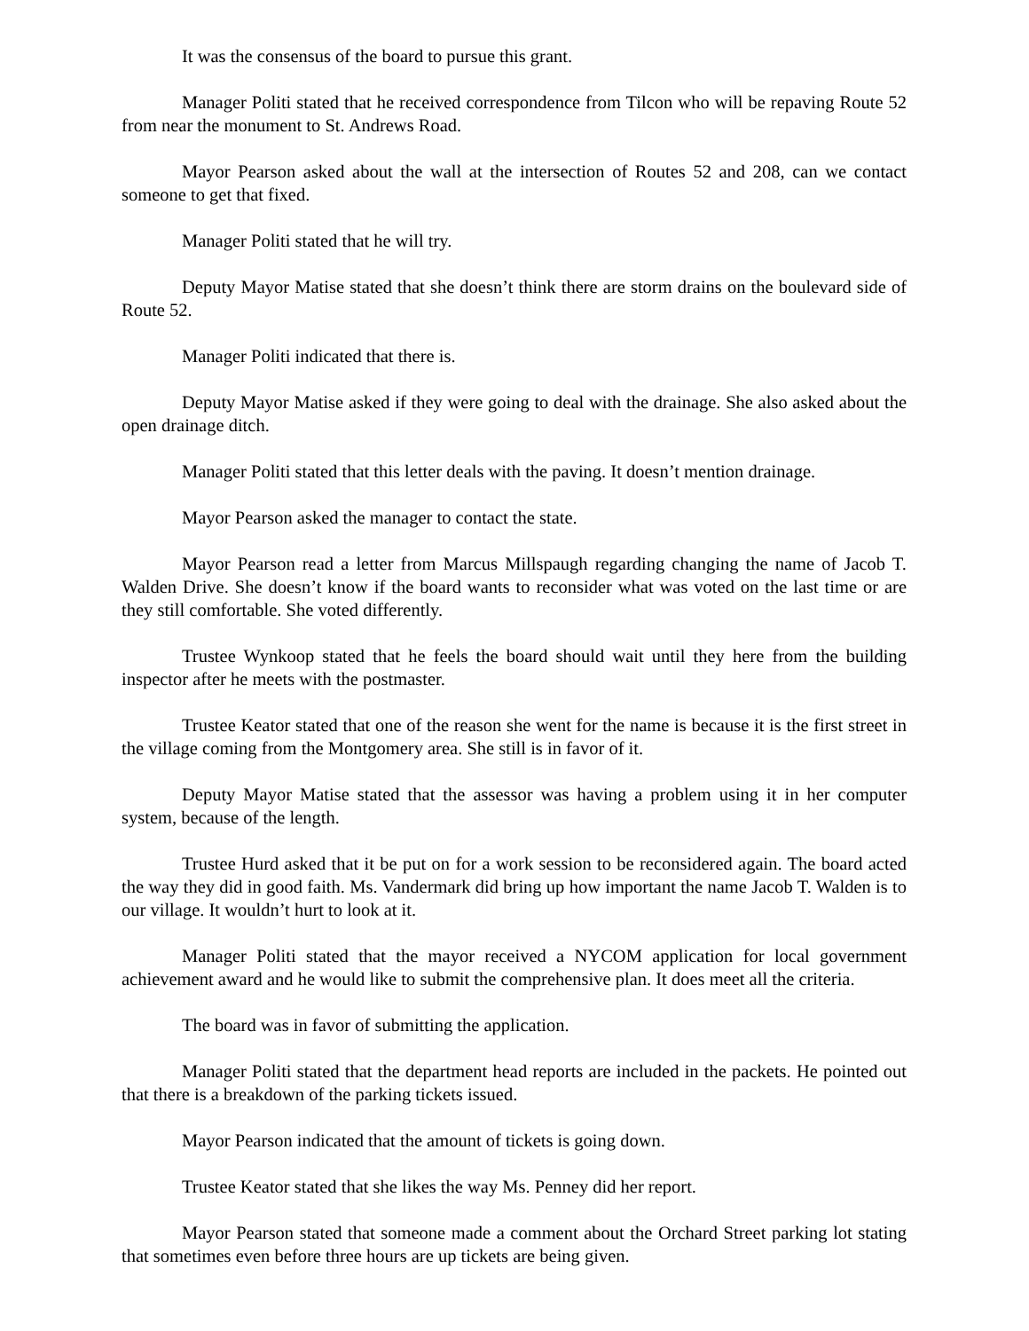It was the consensus of the board to pursue this grant.
Manager Politi stated that he received correspondence from Tilcon who will be repaving Route 52 from near the monument to St. Andrews Road.
Mayor Pearson asked about the wall at the intersection of Routes 52 and 208, can we contact someone to get that fixed.
Manager Politi stated that he will try.
Deputy Mayor Matise stated that she doesn’t think there are storm drains on the boulevard side of Route 52.
Manager Politi indicated that there is.
Deputy Mayor Matise asked if they were going to deal with the drainage. She also asked about the open drainage ditch.
Manager Politi stated that this letter deals with the paving. It doesn’t mention drainage.
Mayor Pearson asked the manager to contact the state.
Mayor Pearson read a letter from Marcus Millspaugh regarding changing the name of Jacob T. Walden Drive. She doesn’t know if the board wants to reconsider what was voted on the last time or are they still comfortable. She voted differently.
Trustee Wynkoop stated that he feels the board should wait until they here from the building inspector after he meets with the postmaster.
Trustee Keator stated that one of the reason she went for the name is because it is the first street in the village coming from the Montgomery area. She still is in favor of it.
Deputy Mayor Matise stated that the assessor was having a problem using it in her computer system, because of the length.
Trustee Hurd asked that it be put on for a work session to be reconsidered again. The board acted the way they did in good faith. Ms. Vandermark did bring up how important the name Jacob T. Walden is to our village. It wouldn’t hurt to look at it.
Manager Politi stated that the mayor received a NYCOM application for local government achievement award and he would like to submit the comprehensive plan. It does meet all the criteria.
The board was in favor of submitting the application.
Manager Politi stated that the department head reports are included in the packets. He pointed out that there is a breakdown of the parking tickets issued.
Mayor Pearson indicated that the amount of tickets is going down.
Trustee Keator stated that she likes the way Ms. Penney did her report.
Mayor Pearson stated that someone made a comment about the Orchard Street parking lot stating that sometimes even before three hours are up tickets are being given.